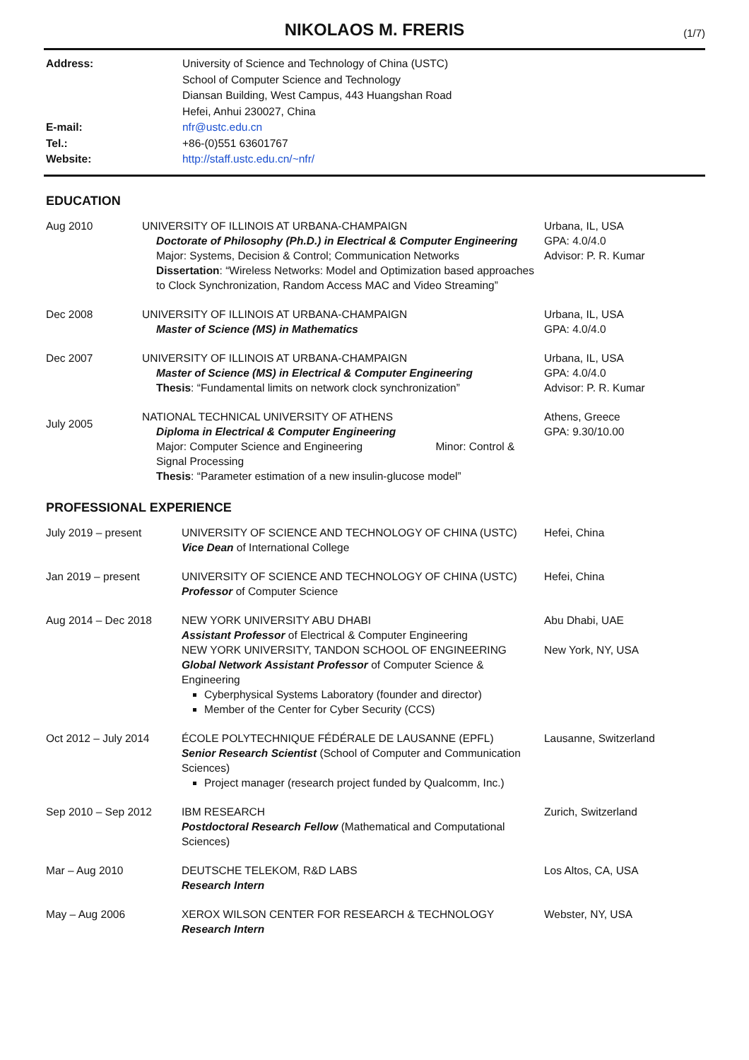NIKOLAOS M. FRERIS
(1/7)
Address: University of Science and Technology of China (USTC)
School of Computer Science and Technology
Diansan Building, West Campus, 443 Huangshan Road
Hefei, Anhui 230027, China
E-mail: nfr@ustc.edu.cn
Tel.: +86-(0)551 63601767
Website: http://staff.ustc.edu.cn/~nfr/
EDUCATION
Aug 2010 UNIVERSITY OF ILLINOIS AT URBANA-CHAMPAIGN
Doctorate of Philosophy (Ph.D.) in Electrical & Computer Engineering
Major: Systems, Decision & Control; Communication Networks
Dissertation: “Wireless Networks: Model and Optimization based approaches to Clock Synchronization, Random Access MAC and Video Streaming”
Urbana, IL, USA
GPA: 4.0/4.0
Advisor: P. R. Kumar
Dec 2008 UNIVERSITY OF ILLINOIS AT URBANA-CHAMPAIGN
Master of Science (MS) in Mathematics
Urbana, IL, USA
GPA: 4.0/4.0
Dec 2007 UNIVERSITY OF ILLINOIS AT URBANA-CHAMPAIGN
Master of Science (MS) in Electrical & Computer Engineering
Thesis: “Fundamental limits on network clock synchronization”
Urbana, IL, USA
GPA: 4.0/4.0
Advisor: P. R. Kumar
July 2005
NATIONAL TECHNICAL UNIVERSITY OF ATHENS
Diploma in Electrical & Computer Engineering
Major: Computer Science and Engineering Minor: Control & Signal Processing
Thesis: “Parameter estimation of a new insulin-glucose model”
Athens, Greece
GPA: 9.30/10.00
PROFESSIONAL EXPERIENCE
July 2019 – present UNIVERSITY OF SCIENCE AND TECHNOLOGY OF CHINA (USTC)
Vice Dean of International College
Hefei, China
Jan 2019 – present UNIVERSITY OF SCIENCE AND TECHNOLOGY OF CHINA (USTC)
Professor of Computer Science
Hefei, China
Aug 2014 – Dec 2018 NEW YORK UNIVERSITY ABU DHABI
Assistant Professor of Electrical & Computer Engineering
NEW YORK UNIVERSITY, TANDON SCHOOL OF ENGINEERING
Global Network Assistant Professor of Computer Science & Engineering
Cyberphysical Systems Laboratory (founder and director)
Member of the Center for Cyber Security (CCS)
Abu Dhabi, UAE
New York, NY, USA
Oct 2012 – July 2014 ÉCOLE POLYTECHNIQUE FÉDÉRALE DE LAUSANNE (EPFL)
Senior Research Scientist (School of Computer and Communication Sciences)
Project manager (research project funded by Qualcomm, Inc.)
Lausanne, Switzerland
Sep 2010 – Sep 2012 IBM RESEARCH
Postdoctoral Research Fellow (Mathematical and Computational Sciences)
Zurich, Switzerland
Mar – Aug 2010 DEUTSCHE TELEKOM, R&D LABS
Research Intern
Los Altos, CA, USA
May – Aug 2006 XEROX WILSON CENTER FOR RESEARCH & TECHNOLOGY
Research Intern
Webster, NY, USA